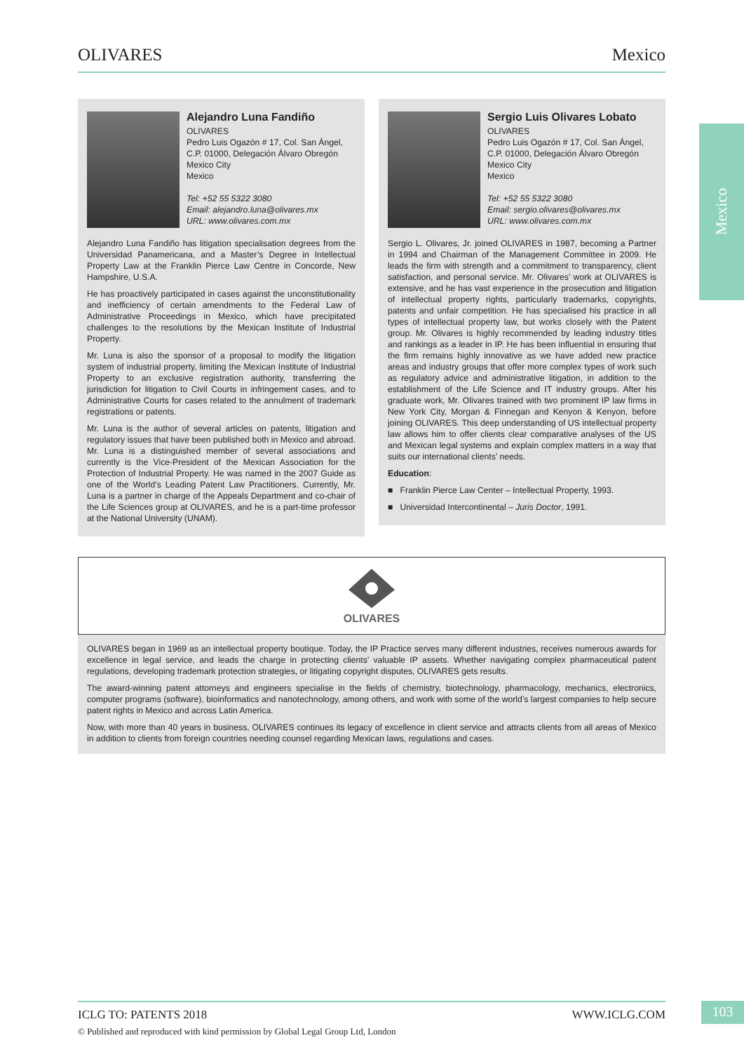OLIVARES Mexico
Mexico
Alejandro Luna Fandiño
OLIVARES
Pedro Luis Ogazón # 17, Col. San Ángel, C.P. 01000, Delegación Álvaro Obregón
Mexico City
Mexico
Tel: +52 55 5322 3080
Email: alejandro.luna@olivares.mx
URL: www.olivares.com.mx
Alejandro Luna Fandiño has litigation specialisation degrees from the Universidad Panamericana, and a Master’s Degree in Intellectual Property Law at the Franklin Pierce Law Centre in Concorde, New Hampshire, U.S.A.
He has proactively participated in cases against the unconstitutionality and inefficiency of certain amendments to the Federal Law of Administrative Proceedings in Mexico, which have precipitated challenges to the resolutions by the Mexican Institute of Industrial Property.
Mr. Luna is also the sponsor of a proposal to modify the litigation system of industrial property, limiting the Mexican Institute of Industrial Property to an exclusive registration authority, transferring the jurisdiction for litigation to Civil Courts in infringement cases, and to Administrative Courts for cases related to the annulment of trademark registrations or patents.
Mr. Luna is the author of several articles on patents, litigation and regulatory issues that have been published both in Mexico and abroad. Mr. Luna is a distinguished member of several associations and currently is the Vice-President of the Mexican Association for the Protection of Industrial Property. He was named in the 2007 Guide as one of the World’s Leading Patent Law Practitioners. Currently, Mr. Luna is a partner in charge of the Appeals Department and co-chair of the Life Sciences group at OLIVARES, and he is a part-time professor at the National University (UNAM).
Sergio Luis Olivares Lobato
OLIVARES
Pedro Luis Ogazón # 17, Col. San Ángel, C.P. 01000, Delegación Álvaro Obregón
Mexico City
Mexico
Tel: +52 55 5322 3080
Email: sergio.olivares@olivares.mx
URL: www.olivares.com.mx
Sergio L. Olivares, Jr. joined OLIVARES in 1987, becoming a Partner in 1994 and Chairman of the Management Committee in 2009. He leads the firm with strength and a commitment to transparency, client satisfaction, and personal service. Mr. Olivares’ work at OLIVARES is extensive, and he has vast experience in the prosecution and litigation of intellectual property rights, particularly trademarks, copyrights, patents and unfair competition. He has specialised his practice in all types of intellectual property law, but works closely with the Patent group. Mr. Olivares is highly recommended by leading industry titles and rankings as a leader in IP. He has been influential in ensuring that the firm remains highly innovative as we have added new practice areas and industry groups that offer more complex types of work such as regulatory advice and administrative litigation, in addition to the establishment of the Life Science and IT industry groups. After his graduate work, Mr. Olivares trained with two prominent IP law firms in New York City, Morgan & Finnegan and Kenyon & Kenyon, before joining OLIVARES. This deep understanding of US intellectual property law allows him to offer clients clear comparative analyses of the US and Mexican legal systems and explain complex matters in a way that suits our international clients’ needs.
Education:
■ Franklin Pierce Law Center – Intellectual Property, 1993.
■ Universidad Intercontinental – Juris Doctor, 1991.
OLIVARES
OLIVARES began in 1969 as an intellectual property boutique. Today, the IP Practice serves many different industries, receives numerous awards for excellence in legal service, and leads the charge in protecting clients’ valuable IP assets. Whether navigating complex pharmaceutical patent regulations, developing trademark protection strategies, or litigating copyright disputes, OLIVARES gets results.
The award-winning patent attorneys and engineers specialise in the fields of chemistry, biotechnology, pharmacology, mechanics, electronics, computer programs (software), bioinformatics and nanotechnology, among others, and work with some of the world’s largest companies to help secure patent rights in Mexico and across Latin America.
Now, with more than 40 years in business, OLIVARES continues its legacy of excellence in client service and attracts clients from all areas of Mexico in addition to clients from foreign countries needing counsel regarding Mexican laws, regulations and cases.
ICLG TO: PATENTS 2018 WWW.ICLG.COM
© Published and reproduced with kind permission by Global Legal Group Ltd, London
103